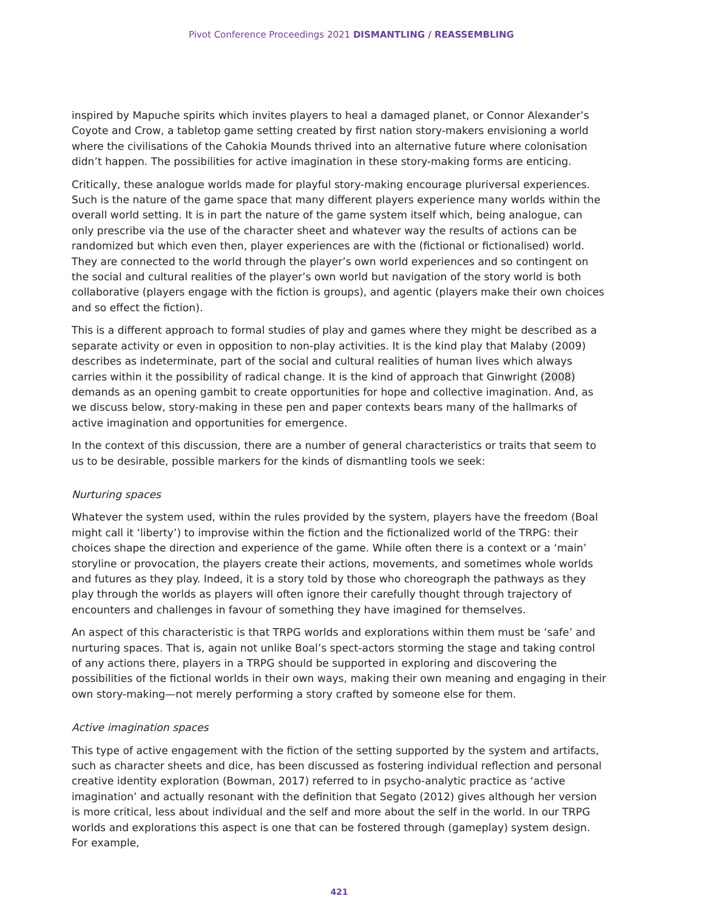Pivot Conference Proceedings 2021 DISMANTLING / REASSEMBLING
inspired by Mapuche spirits which invites players to heal a damaged planet, or Connor Alexander’s Coyote and Crow, a tabletop game setting created by first nation story-makers envisioning a world where the civilisations of the Cahokia Mounds thrived into an alternative future where colonisation didn’t happen. The possibilities for active imagination in these story-making forms are enticing.
Critically, these analogue worlds made for playful story-making encourage pluriversal experiences. Such is the nature of the game space that many different players experience many worlds within the overall world setting. It is in part the nature of the game system itself which, being analogue, can only prescribe via the use of the character sheet and whatever way the results of actions can be randomized but which even then, player experiences are with the (fictional or fictionalised) world. They are connected to the world through the player’s own world experiences and so contingent on the social and cultural realities of the player’s own world but navigation of the story world is both collaborative (players engage with the fiction is groups), and agentic (players make their own choices and so effect the fiction).
This is a different approach to formal studies of play and games where they might be described as a separate activity or even in opposition to non-play activities. It is the kind play that Malaby (2009) describes as indeterminate, part of the social and cultural realities of human lives which always carries within it the possibility of radical change. It is the kind of approach that Ginwright (2008) demands as an opening gambit to create opportunities for hope and collective imagination. And, as we discuss below, story-making in these pen and paper contexts bears many of the hallmarks of active imagination and opportunities for emergence.
In the context of this discussion, there are a number of general characteristics or traits that seem to us to be desirable, possible markers for the kinds of dismantling tools we seek:
Nurturing spaces
Whatever the system used, within the rules provided by the system, players have the freedom (Boal might call it ‘liberty’) to improvise within the fiction and the fictionalized world of the TRPG: their choices shape the direction and experience of the game. While often there is a context or a ‘main’ storyline or provocation, the players create their actions, movements, and sometimes whole worlds and futures as they play. Indeed, it is a story told by those who choreograph the pathways as they play through the worlds as players will often ignore their carefully thought through trajectory of encounters and challenges in favour of something they have imagined for themselves.
An aspect of this characteristic is that TRPG worlds and explorations within them must be ‘safe’ and nurturing spaces. That is, again not unlike Boal’s spect-actors storming the stage and taking control of any actions there, players in a TRPG should be supported in exploring and discovering the possibilities of the fictional worlds in their own ways, making their own meaning and engaging in their own story-making—not merely performing a story crafted by someone else for them.
Active imagination spaces
This type of active engagement with the fiction of the setting supported by the system and artifacts, such as character sheets and dice, has been discussed as fostering individual reflection and personal creative identity exploration (Bowman, 2017) referred to in psycho-analytic practice as ‘active imagination’ and actually resonant with the definition that Segato (2012) gives although her version is more critical, less about individual and the self and more about the self in the world. In our TRPG worlds and explorations this aspect is one that can be fostered through (gameplay) system design. For example,
421